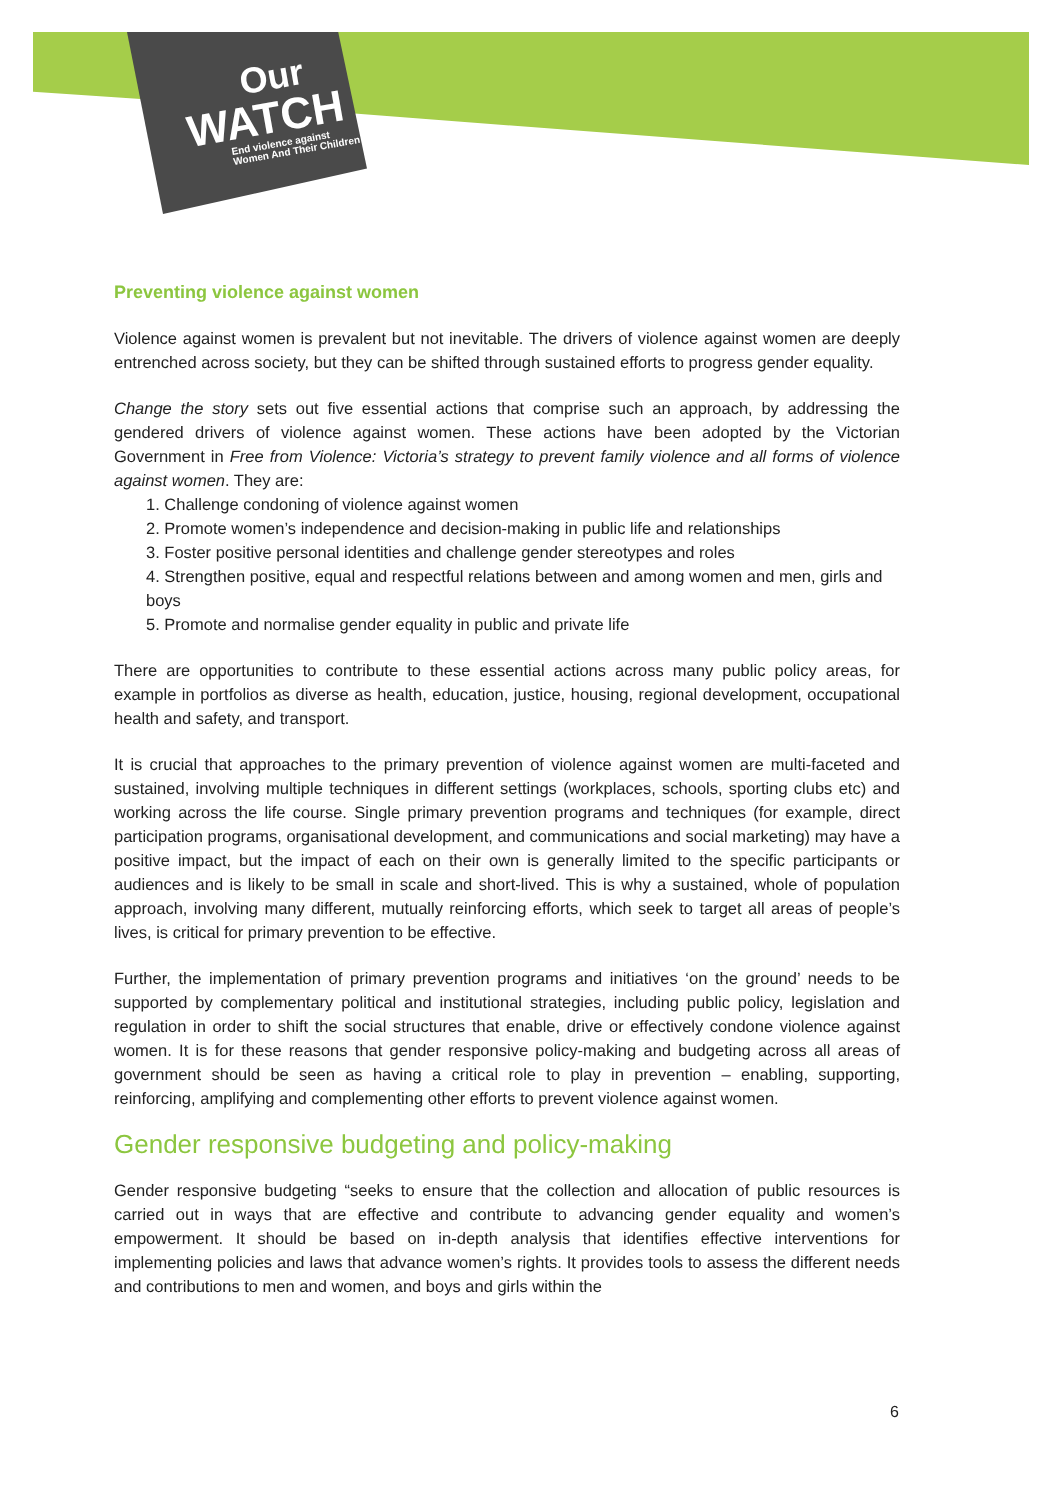Our
WATCH
End violence against
Women And Their Children
Preventing violence against women
Violence against women is prevalent but not inevitable. The drivers of violence against women are deeply entrenched across society, but they can be shifted through sustained efforts to progress gender equality.
Change the story sets out five essential actions that comprise such an approach, by addressing the gendered drivers of violence against women. These actions have been adopted by the Victorian Government in Free from Violence: Victoria’s strategy to prevent family violence and all forms of violence against women. They are:
1. Challenge condoning of violence against women
2. Promote women’s independence and decision-making in public life and relationships
3. Foster positive personal identities and challenge gender stereotypes and roles
4. Strengthen positive, equal and respectful relations between and among women and men, girls and boys
5. Promote and normalise gender equality in public and private life
There are opportunities to contribute to these essential actions across many public policy areas, for example in portfolios as diverse as health, education, justice, housing, regional development, occupational health and safety, and transport.
It is crucial that approaches to the primary prevention of violence against women are multi-faceted and sustained, involving multiple techniques in different settings (workplaces, schools, sporting clubs etc) and working across the life course. Single primary prevention programs and techniques (for example, direct participation programs, organisational development, and communications and social marketing) may have a positive impact, but the impact of each on their own is generally limited to the specific participants or audiences and is likely to be small in scale and short-lived. This is why a sustained, whole of population approach, involving many different, mutually reinforcing efforts, which seek to target all areas of people’s lives, is critical for primary prevention to be effective.
Further, the implementation of primary prevention programs and initiatives ‘on the ground’ needs to be supported by complementary political and institutional strategies, including public policy, legislation and regulation in order to shift the social structures that enable, drive or effectively condone violence against women. It is for these reasons that gender responsive policy-making and budgeting across all areas of government should be seen as having a critical role to play in prevention – enabling, supporting, reinforcing, amplifying and complementing other efforts to prevent violence against women.
Gender responsive budgeting and policy-making
Gender responsive budgeting “seeks to ensure that the collection and allocation of public resources is carried out in ways that are effective and contribute to advancing gender equality and women’s empowerment. It should be based on in-depth analysis that identifies effective interventions for implementing policies and laws that advance women’s rights. It provides tools to assess the different needs and contributions to men and women, and boys and girls within the
6